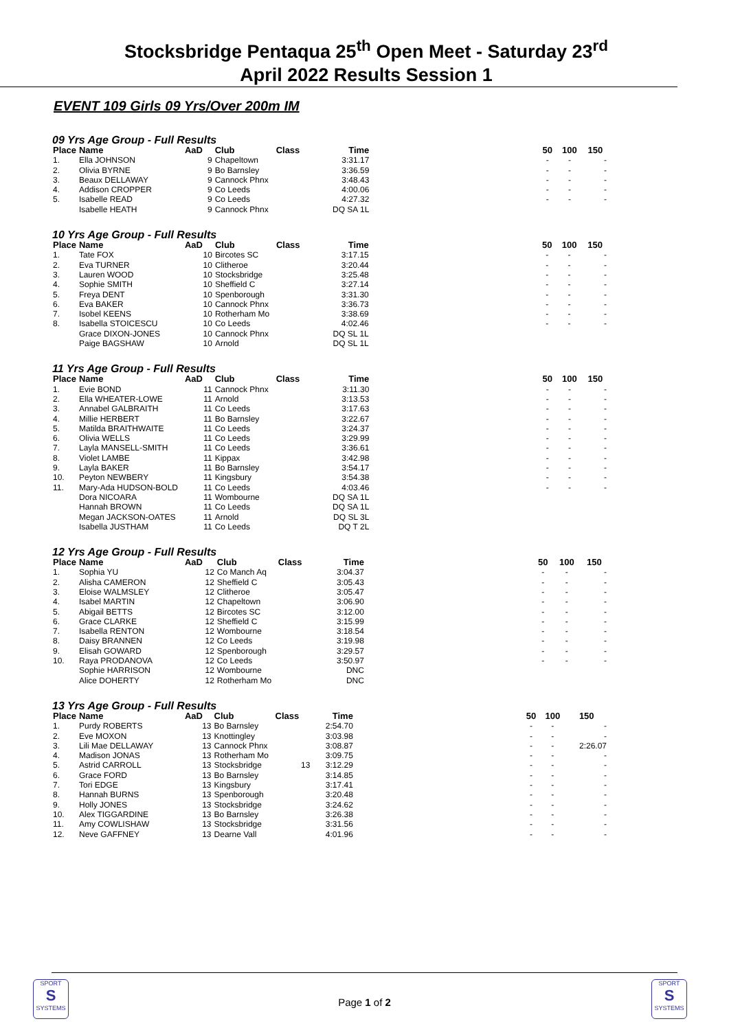Stocksbridge Pentaqua 25<sup>th</sup> Open Meet - Saturday 23<sup>rd</sup> April 2022 Results Session 1
EVENT 109 Girls 09 Yrs/Over 200m IM
09 Yrs Age Group - Full Results
| Place | Name | AaD | Club | Class | Time | | 50 | 100 | 150 |
| --- | --- | --- | --- | --- | --- | --- | --- | --- | --- |
| 1. | Ella JOHNSON | 9 | Chapeltown | | 3:31.17 | | - | - | - |
| 2. | Olivia BYRNE | 9 | Bo Barnsley | | 3:36.59 | | - | - | - |
| 3. | Beaux DELLAWAY | 9 | Cannock Phnx | | 3:48.43 | | - | - | - |
| 4. | Addison CROPPER | 9 | Co Leeds | | 4:00.06 | | - | - | - |
| 5. | Isabelle READ | 9 | Co Leeds | | 4:27.32 | | - | - | - |
| | Isabelle HEATH | 9 | Cannock Phnx | | DQ SA 1L | | | | |
10 Yrs Age Group - Full Results
| Place | Name | AaD | Club | Class | Time | | 50 | 100 | 150 |
| --- | --- | --- | --- | --- | --- | --- | --- | --- | --- |
| 1. | Tate FOX | 10 | Bircotes SC | | 3:17.15 | | - | - | - |
| 2. | Eva TURNER | 10 | Clitheroe | | 3:20.44 | | - | - | - |
| 3. | Lauren WOOD | 10 | Stocksbridge | | 3:25.48 | | - | - | - |
| 4. | Sophie SMITH | 10 | Sheffield C | | 3:27.14 | | - | - | - |
| 5. | Freya DENT | 10 | Spenborough | | 3:31.30 | | - | - | - |
| 6. | Eva BAKER | 10 | Cannock Phnx | | 3:36.73 | | - | - | - |
| 7. | Isobel KEENS | 10 | Rotherham Mo | | 3:38.69 | | - | - | - |
| 8. | Isabella STOICESCU | 10 | Co Leeds | | 4:02.46 | | - | - | - |
| | Grace DIXON-JONES | 10 | Cannock Phnx | | DQ SL 1L | | | | |
| | Paige BAGSHAW | 10 | Arnold | | DQ SL 1L | | | | |
11 Yrs Age Group - Full Results
| Place | Name | AaD | Club | Class | Time | | 50 | 100 | 150 |
| --- | --- | --- | --- | --- | --- | --- | --- | --- | --- |
| 1. | Evie BOND | 11 | Cannock Phnx | | 3:11.30 | | - | - | - |
| 2. | Ella WHEATER-LOWE | 11 | Arnold | | 3:13.53 | | - | - | - |
| 3. | Annabel GALBRAITH | 11 | Co Leeds | | 3:17.63 | | - | - | - |
| 4. | Millie HERBERT | 11 | Bo Barnsley | | 3:22.67 | | - | - | - |
| 5. | Matilda BRAITHWAITE | 11 | Co Leeds | | 3:24.37 | | - | - | - |
| 6. | Olivia WELLS | 11 | Co Leeds | | 3:29.99 | | - | - | - |
| 7. | Layla MANSELL-SMITH | 11 | Co Leeds | | 3:36.61 | | - | - | - |
| 8. | Violet LAMBE | 11 | Kippax | | 3:42.98 | | - | - | - |
| 9. | Layla BAKER | 11 | Bo Barnsley | | 3:54.17 | | - | - | - |
| 10. | Peyton NEWBERY | 11 | Kingsbury | | 3:54.38 | | - | - | - |
| 11. | Mary-Ada HUDSON-BOLD | 11 | Co Leeds | | 4:03.46 | | - | - | - |
| | Dora NICOARA | 11 | Wombourne | | DQ SA 1L | | | | |
| | Hannah BROWN | 11 | Co Leeds | | DQ SA 1L | | | | |
| | Megan JACKSON-OATES | 11 | Arnold | | DQ SL 3L | | | | |
| | Isabella JUSTHAM | 11 | Co Leeds | | DQ T 2L | | | | |
12 Yrs Age Group - Full Results
| Place | Name | AaD | Club | Class | Time | | 50 | 100 | 150 |
| --- | --- | --- | --- | --- | --- | --- | --- | --- | --- |
| 1. | Sophia YU | 12 | Co Manch Aq | | 3:04.37 | | - | - | - |
| 2. | Alisha CAMERON | 12 | Sheffield C | | 3:05.43 | | - | - | - |
| 3. | Eloise WALMSLEY | 12 | Clitheroe | | 3:05.47 | | - | - | - |
| 4. | Isabel MARTIN | 12 | Chapeltown | | 3:06.90 | | - | - | - |
| 5. | Abigail BETTS | 12 | Bircotes SC | | 3:12.00 | | - | - | - |
| 6. | Grace CLARKE | 12 | Sheffield C | | 3:15.99 | | - | - | - |
| 7. | Isabella RENTON | 12 | Wombourne | | 3:18.54 | | - | - | - |
| 8. | Daisy BRANNEN | 12 | Co Leeds | | 3:19.98 | | - | - | - |
| 9. | Elisah GOWARD | 12 | Spenborough | | 3:29.57 | | - | - | - |
| 10. | Raya PRODANOVA | 12 | Co Leeds | | 3:50.97 | | - | - | - |
| | Sophie HARRISON | 12 | Wombourne | | DNC | | | | |
| | Alice DOHERTY | 12 | Rotherham Mo | | DNC | | | | |
13 Yrs Age Group - Full Results
| Place | Name | AaD | Club | Class | Time | | 50 | 100 | 150 |
| --- | --- | --- | --- | --- | --- | --- | --- | --- | --- |
| 1. | Purdy ROBERTS | 13 | Bo Barnsley | | 2:54.70 | | - | - | - |
| 2. | Eve MOXON | 13 | Knottingley | | 3:03.98 | | - | - | - |
| 3. | Lili Mae DELLAWAY | 13 | Cannock Phnx | | 3:08.87 | | - | - | 2:26.07 |
| 4. | Madison JONAS | 13 | Rotherham Mo | | 3:09.75 | | - | - | - |
| 5. | Astrid CARROLL | 13 | Stocksbridge | 13 | 3:12.29 | | - | - | - |
| 6. | Grace FORD | 13 | Bo Barnsley | | 3:14.85 | | - | - | - |
| 7. | Tori EDGE | 13 | Kingsbury | | 3:17.41 | | - | - | - |
| 8. | Hannah BURNS | 13 | Spenborough | | 3:20.48 | | - | - | - |
| 9. | Holly JONES | 13 | Stocksbridge | | 3:24.62 | | - | - | - |
| 10. | Alex TIGGARDINE | 13 | Bo Barnsley | | 3:26.38 | | - | - | - |
| 11. | Amy COWLISHAW | 13 | Stocksbridge | | 3:31.56 | | - | - | - |
| 12. | Neve GAFFNEY | 13 | Dearne Vall | | 4:01.96 | | - | - | - |
SPORT
S
SYSTEMS
Page 1 of 2
SPORT
S
SYSTEMS